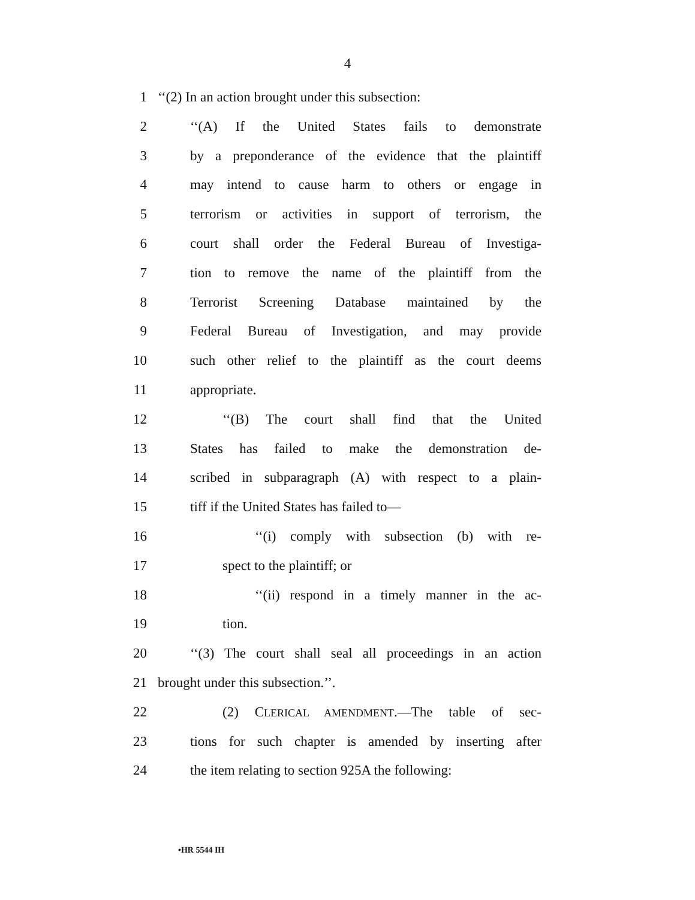4
1 ‘‘(2) In an action brought under this subsection:
2 ‘‘(A) If the United States fails to demonstrate
3 by a preponderance of the evidence that the plaintiff
4 may intend to cause harm to others or engage in
5 terrorism or activities in support of terrorism, the
6 court shall order the Federal Bureau of Investiga-
7 tion to remove the name of the plaintiff from the
8 Terrorist Screening Database maintained by the
9 Federal Bureau of Investigation, and may provide
10 such other relief to the plaintiff as the court deems
11 appropriate.
12 ‘‘(B) The court shall find that the United
13 States has failed to make the demonstration de-
14 scribed in subparagraph (A) with respect to a plain-
15 tiff if the United States has failed to—
16 ‘‘(i) comply with subsection (b) with re-
17 spect to the plaintiff; or
18 ‘‘(ii) respond in a timely manner in the ac-
19 tion.
20 ‘‘(3) The court shall seal all proceedings in an action
21 brought under this subsection.’’.
22 (2) CLERICAL AMENDMENT.—The table of sec-
23 tions for such chapter is amended by inserting after
24 the item relating to section 925A the following:
•HR 5544 IH